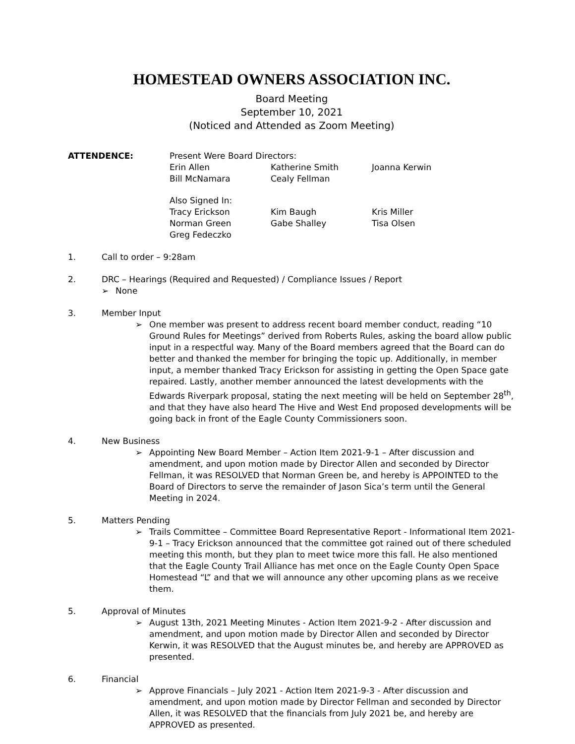HOMESTEAD OWNERS ASSOCIATION INC.
Board Meeting
September 10, 2021
(Noticed and Attended as Zoom Meeting)
ATTENDENCE: Present Were Board Directors:
Erin Allen
Katherine Smith
Joanna Kerwin
Bill McNamara
Cealy Fellman
Also Signed In:
Tracy Erickson
Kim Baugh
Kris Miller
Norman Green
Gabe Shalley
Tisa Olsen
Greg Fedeczko
1. Call to order – 9:28am
2. DRC – Hearings (Required and Requested) / Compliance Issues / Report
➢ None
3. Member Input
➢ One member was present to address recent board member conduct, reading “10 Ground Rules for Meetings” derived from Roberts Rules, asking the board allow public input in a respectful way. Many of the Board members agreed that the Board can do better and thanked the member for bringing the topic up. Additionally, in member input, a member thanked Tracy Erickson for assisting in getting the Open Space gate repaired. Lastly, another member announced the latest developments with the Edwards Riverpark proposal, stating the next meeting will be held on September 28<sup>th</sup>, and that they have also heard The Hive and West End proposed developments will be going back in front of the Eagle County Commissioners soon.
4. New Business
➢ Appointing New Board Member – Action Item 2021-9-1 – After discussion and amendment, and upon motion made by Director Allen and seconded by Director Fellman, it was RESOLVED that Norman Green be, and hereby is APPOINTED to the Board of Directors to serve the remainder of Jason Sica’s term until the General Meeting in 2024.
5. Matters Pending
➢ Trails Committee – Committee Board Representative Report - Informational Item 2021-9-1 – Tracy Erickson announced that the committee got rained out of there scheduled meeting this month, but they plan to meet twice more this fall. He also mentioned that the Eagle County Trail Alliance has met once on the Eagle County Open Space Homestead “L” and that we will announce any other upcoming plans as we receive them.
5. Approval of Minutes
➢ August 13th, 2021 Meeting Minutes - Action Item 2021-9-2 - After discussion and amendment, and upon motion made by Director Allen and seconded by Director Kerwin, it was RESOLVED that the August minutes be, and hereby are APPROVED as presented.
6. Financial
➢ Approve Financials – July 2021 - Action Item 2021-9-3 - After discussion and amendment, and upon motion made by Director Fellman and seconded by Director Allen, it was RESOLVED that the financials from July 2021 be, and hereby are APPROVED as presented.